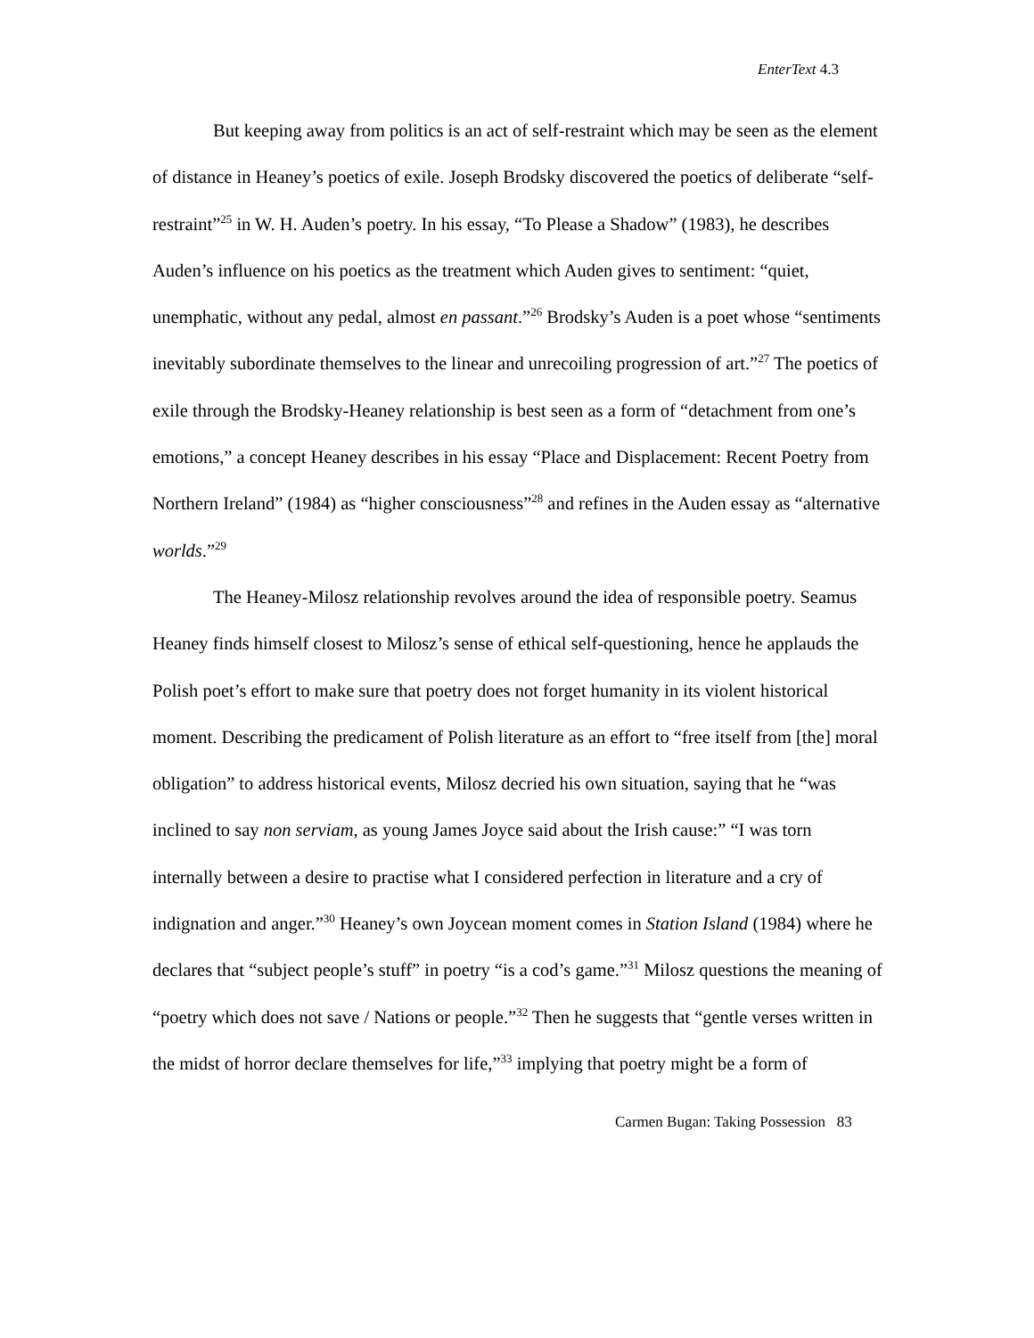EnterText 4.3
But keeping away from politics is an act of self-restraint which may be seen as the element of distance in Heaney’s poetics of exile. Joseph Brodsky discovered the poetics of deliberate “self-restraint”<sup>25</sup> in W. H. Auden’s poetry. In his essay, “To Please a Shadow” (1983), he describes Auden’s influence on his poetics as the treatment which Auden gives to sentiment: “quiet, unemphatic, without any pedal, almost en passant.”<sup>26</sup> Brodsky’s Auden is a poet whose “sentiments inevitably subordinate themselves to the linear and unrecoiling progression of art.”<sup>27</sup> The poetics of exile through the Brodsky-Heaney relationship is best seen as a form of “detachment from one’s emotions,” a concept Heaney describes in his essay “Place and Displacement: Recent Poetry from Northern Ireland” (1984) as “higher consciousness”<sup>28</sup> and refines in the Auden essay as “alternative worlds.”<sup>29</sup>
The Heaney-Milosz relationship revolves around the idea of responsible poetry. Seamus Heaney finds himself closest to Milosz’s sense of ethical self-questioning, hence he applauds the Polish poet’s effort to make sure that poetry does not forget humanity in its violent historical moment. Describing the predicament of Polish literature as an effort to “free itself from [the] moral obligation” to address historical events, Milosz decried his own situation, saying that he “was inclined to say non serviam, as young James Joyce said about the Irish cause:” “I was torn internally between a desire to practise what I considered perfection in literature and a cry of indignation and anger.”<sup>30</sup> Heaney’s own Joycean moment comes in Station Island (1984) where he declares that “subject people’s stuff” in poetry “is a cod’s game.”<sup>31</sup> Milosz questions the meaning of “poetry which does not save / Nations or people.”<sup>32</sup> Then he suggests that “gentle verses written in the midst of horror declare themselves for life,”<sup>33</sup> implying that poetry might be a form of
Carmen Bugan: Taking Possession 83